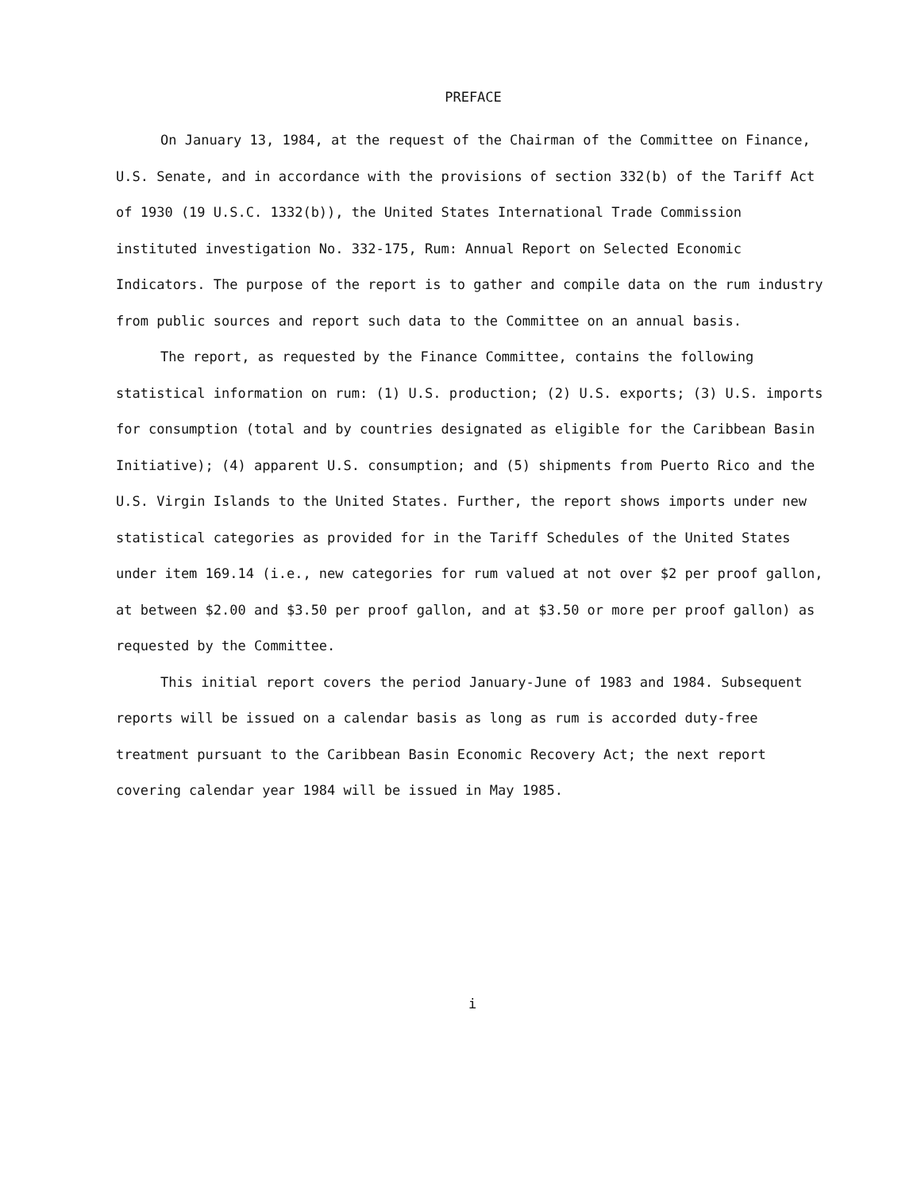PREFACE
On January 13, 1984, at the request of the Chairman of the Committee on Finance, U.S. Senate, and in accordance with the provisions of section 332(b) of the Tariff Act of 1930 (19 U.S.C. 1332(b)), the United States International Trade Commission instituted investigation No. 332-175, Rum: Annual Report on Selected Economic Indicators. The purpose of the report is to gather and compile data on the rum industry from public sources and report such data to the Committee on an annual basis.
The report, as requested by the Finance Committee, contains the following statistical information on rum: (1) U.S. production; (2) U.S. exports; (3) U.S. imports for consumption (total and by countries designated as eligible for the Caribbean Basin Initiative); (4) apparent U.S. consumption; and (5) shipments from Puerto Rico and the U.S. Virgin Islands to the United States. Further, the report shows imports under new statistical categories as provided for in the Tariff Schedules of the United States under item 169.14 (i.e., new categories for rum valued at not over $2 per proof gallon, at between $2.00 and $3.50 per proof gallon, and at $3.50 or more per proof gallon) as requested by the Committee.
This initial report covers the period January-June of 1983 and 1984. Subsequent reports will be issued on a calendar basis as long as rum is accorded duty-free treatment pursuant to the Caribbean Basin Economic Recovery Act; the next report covering calendar year 1984 will be issued in May 1985.
i